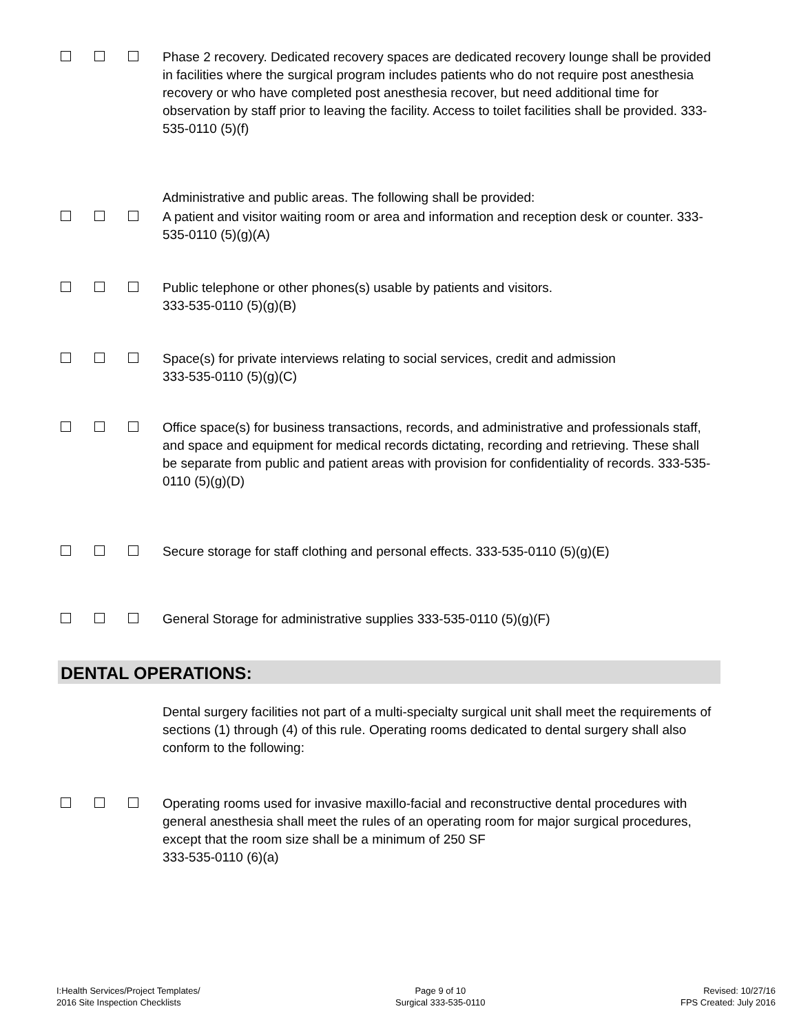Phase 2 recovery. Dedicated recovery spaces are dedicated recovery lounge shall be provided in facilities where the surgical program includes patients who do not require post anesthesia recovery or who have completed post anesthesia recover, but need additional time for observation by staff prior to leaving the facility. Access to toilet facilities shall be provided. 333-535-0110 (5)(f)
Administrative and public areas. The following shall be provided:
A patient and visitor waiting room or area and information and reception desk or counter. 333-535-0110 (5)(g)(A)
Public telephone or other phones(s) usable by patients and visitors.
333-535-0110 (5)(g)(B)
Space(s) for private interviews relating to social services, credit and admission
333-535-0110 (5)(g)(C)
Office space(s) for business transactions, records, and administrative and professionals staff, and space and equipment for medical records dictating, recording and retrieving. These shall be separate from public and patient areas with provision for confidentiality of records. 333-535-0110 (5)(g)(D)
Secure storage for staff clothing and personal effects. 333-535-0110 (5)(g)(E)
General Storage for administrative supplies 333-535-0110 (5)(g)(F)
DENTAL OPERATIONS:
Dental surgery facilities not part of a multi-specialty surgical unit shall meet the requirements of sections (1) through (4) of this rule. Operating rooms dedicated to dental surgery shall also conform to the following:
Operating rooms used for invasive maxillo-facial and reconstructive dental procedures with general anesthesia shall meet the rules of an operating room for major surgical procedures, except that the room size shall be a minimum of 250 SF
333-535-0110 (6)(a)
I:Health Services/Project Templates/
2016 Site Inspection Checklists
Page 9 of 10
Surgical 333-535-0110
Revised: 10/27/16
FPS Created: July 2016